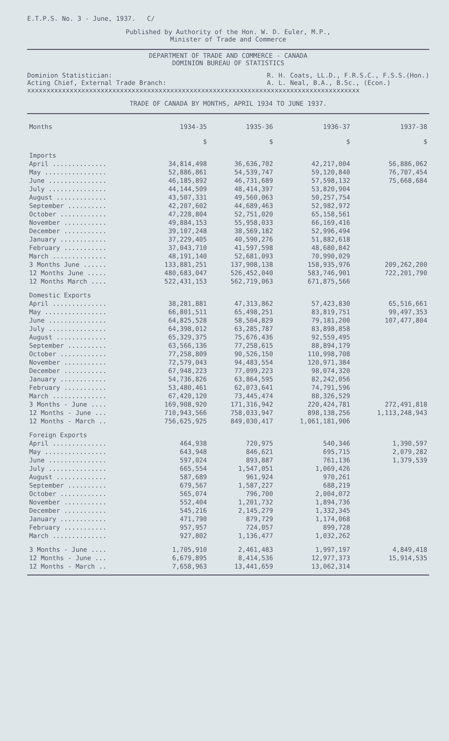E.T.P.S. No. 3 - June, 1937. C/
Published by Authority of the Hon. W. D. Euler, M.P.,
Minister of Trade and Commerce
DEPARTMENT OF TRADE AND COMMERCE - CANADA
DOMINION BUREAU OF STATISTICS
Dominion Statistician:
Acting Chief, External Trade Branch: R. H. Coats, LL.D., F.R.S.C., F.S.S.(Hon.)
A. L. Neal, B.A., B.Sc., (Econ.)
xxxxxxxxxxxxxxxxxxxxxxxxxxxxxxxxxxxxxxxxxxxxxxxxxxxxxxxxxxxxxxxxxxxxxxxxxxxxxxxxxxxxxx
TRADE OF CANADA BY MONTHS, APRIL 1934 TO JUNE 1937.
| Months | 1934-35 | 1935-36 | 1936-37 | 1937-38 |
| --- | --- | --- | --- | --- |
| | $ | $ | $ | $ |
| Imports | | | | |
| April .............. | 34,814,498 | 36,636,702 | 42,217,004 | 56,886,062 |
| May ................ | 52,886,861 | 54,539,747 | 59,120,840 | 76,707,454 |
| June ............... | 46,185,892 | 46,731,689 | 57,598,132 | 75,668,684 |
| July ............... | 44,144,509 | 48,414,397 | 53,820,904 | |
| August ............. | 43,507,331 | 49,560,063 | 50,257,754 | |
| September .......... | 42,207,602 | 44,689,463 | 52,982,972 | |
| October ............ | 47,228,804 | 52,751,020 | 65,158,561 | |
| November ........... | 49,884,153 | 55,958,033 | 66,169,416 | |
| December ........... | 39,107,248 | 38,569,182 | 52,996,494 | |
| January ............ | 37,229,405 | 40,590,276 | 51,882,618 | |
| February ........... | 37,043,710 | 41,597,598 | 48,680,842 | |
| March .............. | 48,191,140 | 52,681,093 | 70,990,029 | |
| 3 Months June ...... | 133,881,251 | 137,908,138 | 158,935,976 | 209,262,200 |
| 12 Months June ..... | 480,683,047 | 526,452,040 | 583,746,901 | 722,201,790 |
| 12 Months March .... | 522,431,153 | 562,719,063 | 671,875,566 | |
| Domestic Exports | | | | |
| April .............. | 38,281,881 | 47,313,862 | 57,423,830 | 65,516,661 |
| May ................ | 66,801,511 | 65,498,251 | 83,819,751 | 99,497,353 |
| June ............... | 64,825,528 | 58,504,829 | 79,181,200 | 107,477,804 |
| July ............... | 64,398,012 | 63,285,787 | 83,898,858 | |
| August ............. | 65,329,375 | 75,676,436 | 92,559,495 | |
| September .......... | 63,566,136 | 77,258,615 | 88,894,179 | |
| October ............ | 77,258,809 | 90,526,150 | 110,998,708 | |
| November ........... | 72,579,043 | 94,483,554 | 120,971,384 | |
| December ........... | 67,948,223 | 77,099,223 | 98,074,320 | |
| January ............ | 54,736,826 | 63,864,595 | 82,242,056 | |
| February ........... | 53,480,461 | 62,073,641 | 74,791,596 | |
| March .............. | 67,420,120 | 73,445,474 | 88,326,529 | |
| 3 Months - June .... | 169,908,920 | 171,316,942 | 220,424,781 | 272,491,818 |
| 12 Months - June ... | 710,943,566 | 758,033,947 | 898,138,256 | 1,113,248,943 |
| 12 Months - March .. | 756,625,925 | 849,030,417 | 1,061,181,906 | |
| Foreign Exports | | | | |
| April .............. | 464,938 | 720,975 | 540,346 | 1,390,597 |
| May ................ | 643,948 | 846,621 | 695,715 | 2,079,282 |
| June ............... | 597,024 | 893,887 | 761,136 | 1,379,539 |
| July ............... | 665,554 | 1,547,051 | 1,069,426 | |
| August ............. | 587,689 | 961,924 | 970,261 | |
| September .......... | 679,567 | 1,587,227 | 688,219 | |
| October ............ | 565,074 | 796,700 | 2,004,072 | |
| November ........... | 552,404 | 1,201,732 | 1,894,736 | |
| December ........... | 545,216 | 2,145,279 | 1,332,345 | |
| January ............ | 471,790 | 879,729 | 1,174,068 | |
| February ........... | 957,957 | 724,057 | 899,728 | |
| March .............. | 927,802 | 1,136,477 | 1,032,262 | |
| 3 Months - June .... | 1,705,910 | 2,461,483 | 1,997,197 | 4,849,418 |
| 12 Months - June ... | 6,679,895 | 8,414,536 | 12,977,373 | 15,914,535 |
| 12 Months - March .. | 7,658,963 | 13,441,659 | 13,062,314 | |